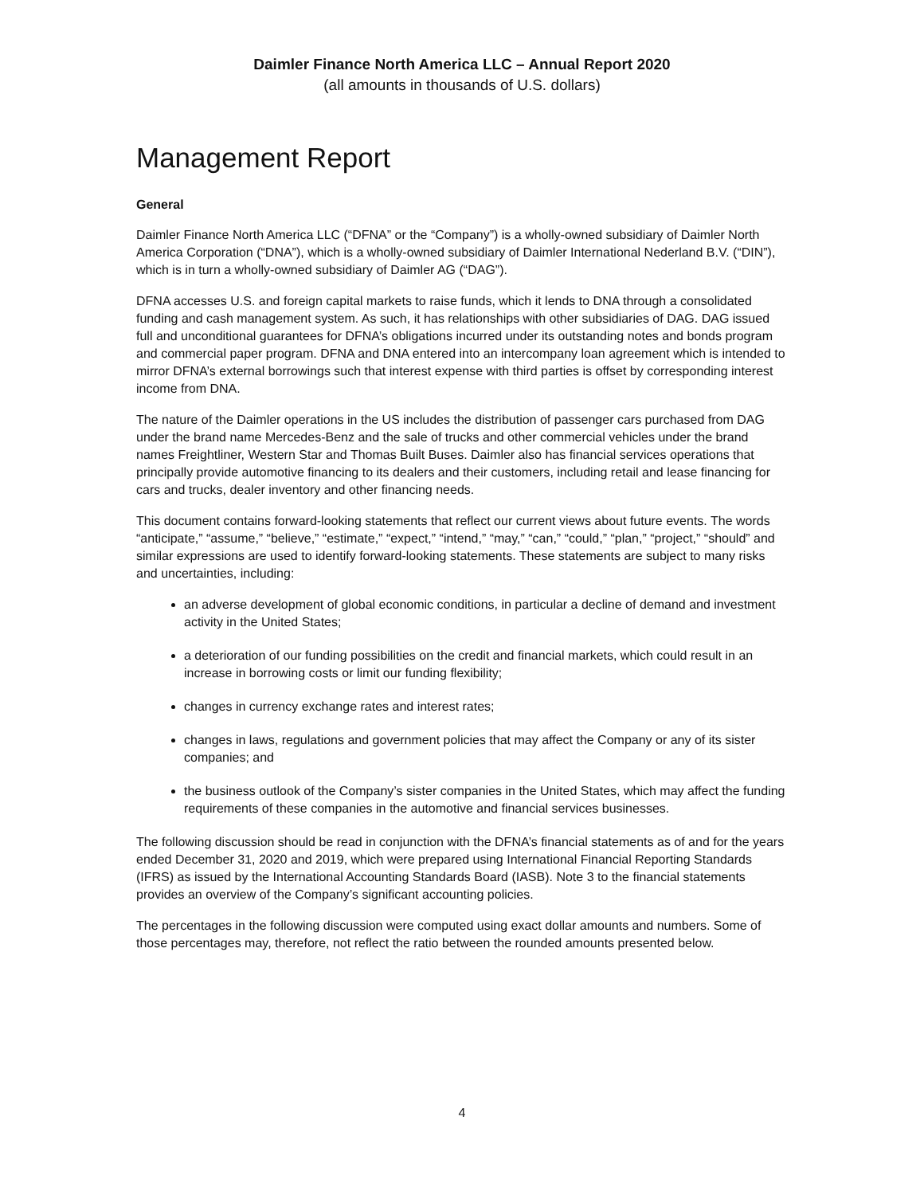Daimler Finance North America LLC – Annual Report 2020
(all amounts in thousands of U.S. dollars)
Management Report
General
Daimler Finance North America LLC (“DFNA” or the “Company”) is a wholly-owned subsidiary of Daimler North America Corporation (“DNA”), which is a wholly-owned subsidiary of Daimler International Nederland B.V. (“DIN”), which is in turn a wholly-owned subsidiary of Daimler AG (“DAG”).
DFNA accesses U.S. and foreign capital markets to raise funds, which it lends to DNA through a consolidated funding and cash management system. As such, it has relationships with other subsidiaries of DAG. DAG issued full and unconditional guarantees for DFNA’s obligations incurred under its outstanding notes and bonds program and commercial paper program. DFNA and DNA entered into an intercompany loan agreement which is intended to mirror DFNA’s external borrowings such that interest expense with third parties is offset by corresponding interest income from DNA.
The nature of the Daimler operations in the US includes the distribution of passenger cars purchased from DAG under the brand name Mercedes-Benz and the sale of trucks and other commercial vehicles under the brand names Freightliner, Western Star and Thomas Built Buses. Daimler also has financial services operations that principally provide automotive financing to its dealers and their customers, including retail and lease financing for cars and trucks, dealer inventory and other financing needs.
This document contains forward-looking statements that reflect our current views about future events. The words “anticipate,” “assume,” “believe,” “estimate,” “expect,” “intend,” “may,” “can,” “could,” “plan,” “project,” “should” and similar expressions are used to identify forward-looking statements. These statements are subject to many risks and uncertainties, including:
an adverse development of global economic conditions, in particular a decline of demand and investment activity in the United States;
a deterioration of our funding possibilities on the credit and financial markets, which could result in an increase in borrowing costs or limit our funding flexibility;
changes in currency exchange rates and interest rates;
changes in laws, regulations and government policies that may affect the Company or any of its sister companies; and
the business outlook of the Company’s sister companies in the United States, which may affect the funding requirements of these companies in the automotive and financial services businesses.
The following discussion should be read in conjunction with the DFNA’s financial statements as of and for the years ended December 31, 2020 and 2019, which were prepared using International Financial Reporting Standards (IFRS) as issued by the International Accounting Standards Board (IASB). Note 3 to the financial statements provides an overview of the Company’s significant accounting policies.
The percentages in the following discussion were computed using exact dollar amounts and numbers. Some of those percentages may, therefore, not reflect the ratio between the rounded amounts presented below.
4